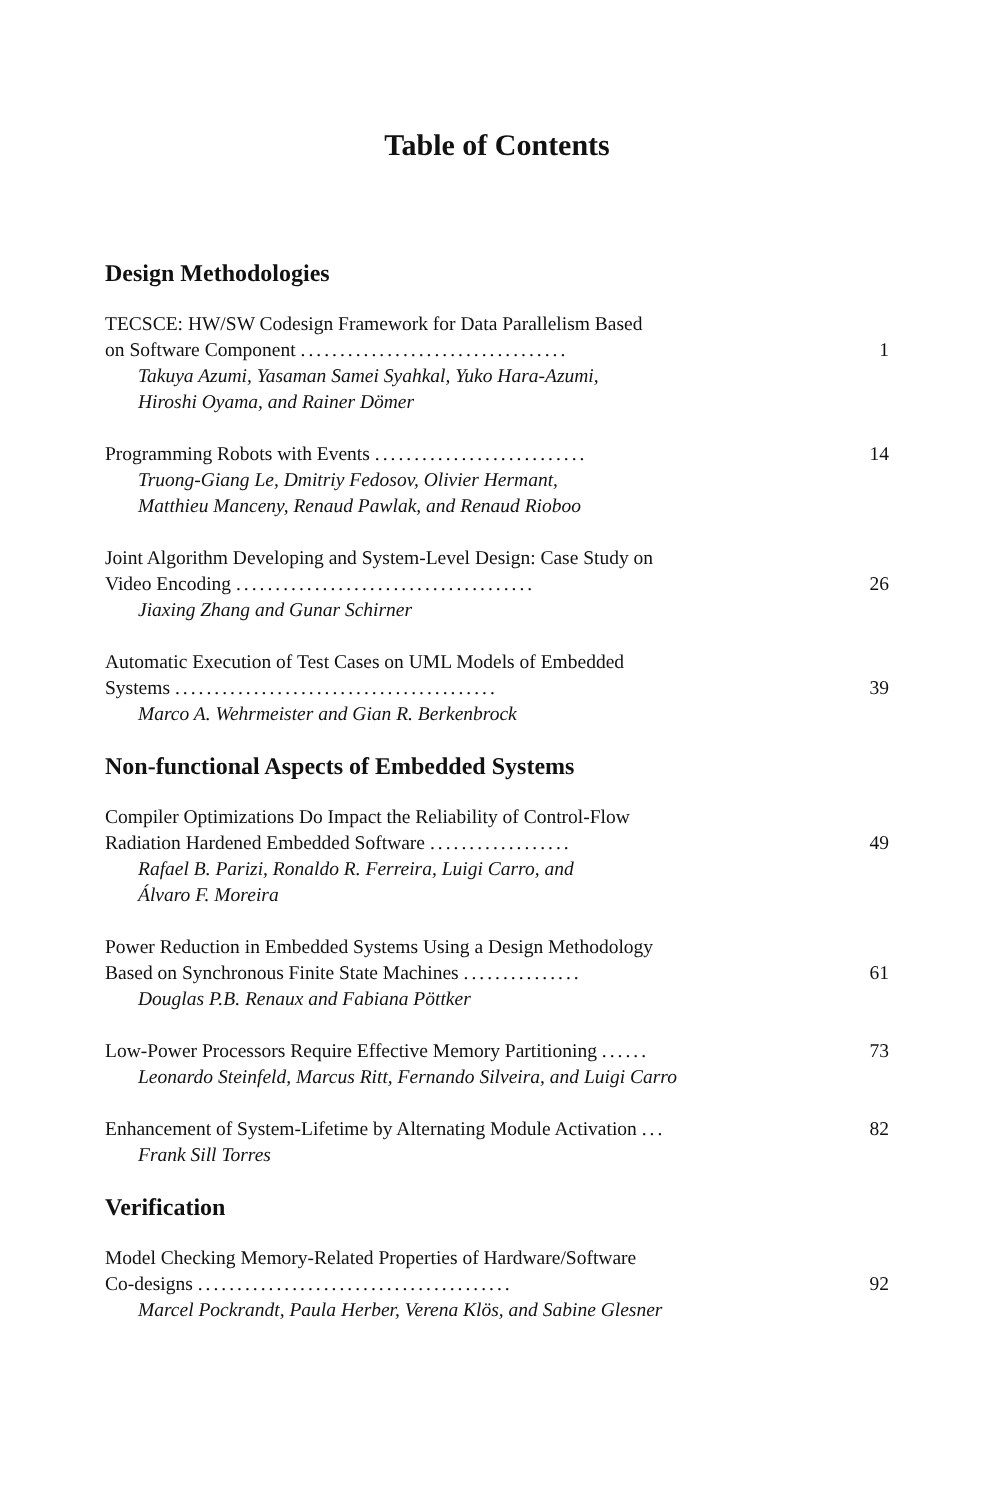Table of Contents
Design Methodologies
TECSCE: HW/SW Codesign Framework for Data Parallelism Based
on Software Component ..................................
Takuya Azumi, Yasaman Samei Syahkal, Yuko Hara-Azumi,
Hiroshi Oyama, and Rainer Dömer
1
Programming Robots with Events ...........................
Truong-Giang Le, Dmitriy Fedosov, Olivier Hermant,
Matthieu Manceny, Renaud Pawlak, and Renaud Rioboo
14
Joint Algorithm Developing and System-Level Design: Case Study on
Video Encoding ......................................
Jiaxing Zhang and Gunar Schirner
26
Automatic Execution of Test Cases on UML Models of Embedded
Systems .........................................
Marco A. Wehrmeister and Gian R. Berkenbrock
39
Non-functional Aspects of Embedded Systems
Compiler Optimizations Do Impact the Reliability of Control-Flow
Radiation Hardened Embedded Software ..................
Rafael B. Parizi, Ronaldo R. Ferreira, Luigi Carro, and
Álvaro F. Moreira
49
Power Reduction in Embedded Systems Using a Design Methodology
Based on Synchronous Finite State Machines ...............
Douglas P.B. Renaux and Fabiana Pöttker
61
Low-Power Processors Require Effective Memory Partitioning ......
Leonardo Steinfeld, Marcus Ritt, Fernando Silveira, and Luigi Carro
73
Enhancement of System-Lifetime by Alternating Module Activation ...
Frank Sill Torres
82
Verification
Model Checking Memory-Related Properties of Hardware/Software
Co-designs ........................................
Marcel Pockrandt, Paula Herber, Verena Klös, and Sabine Glesner
92